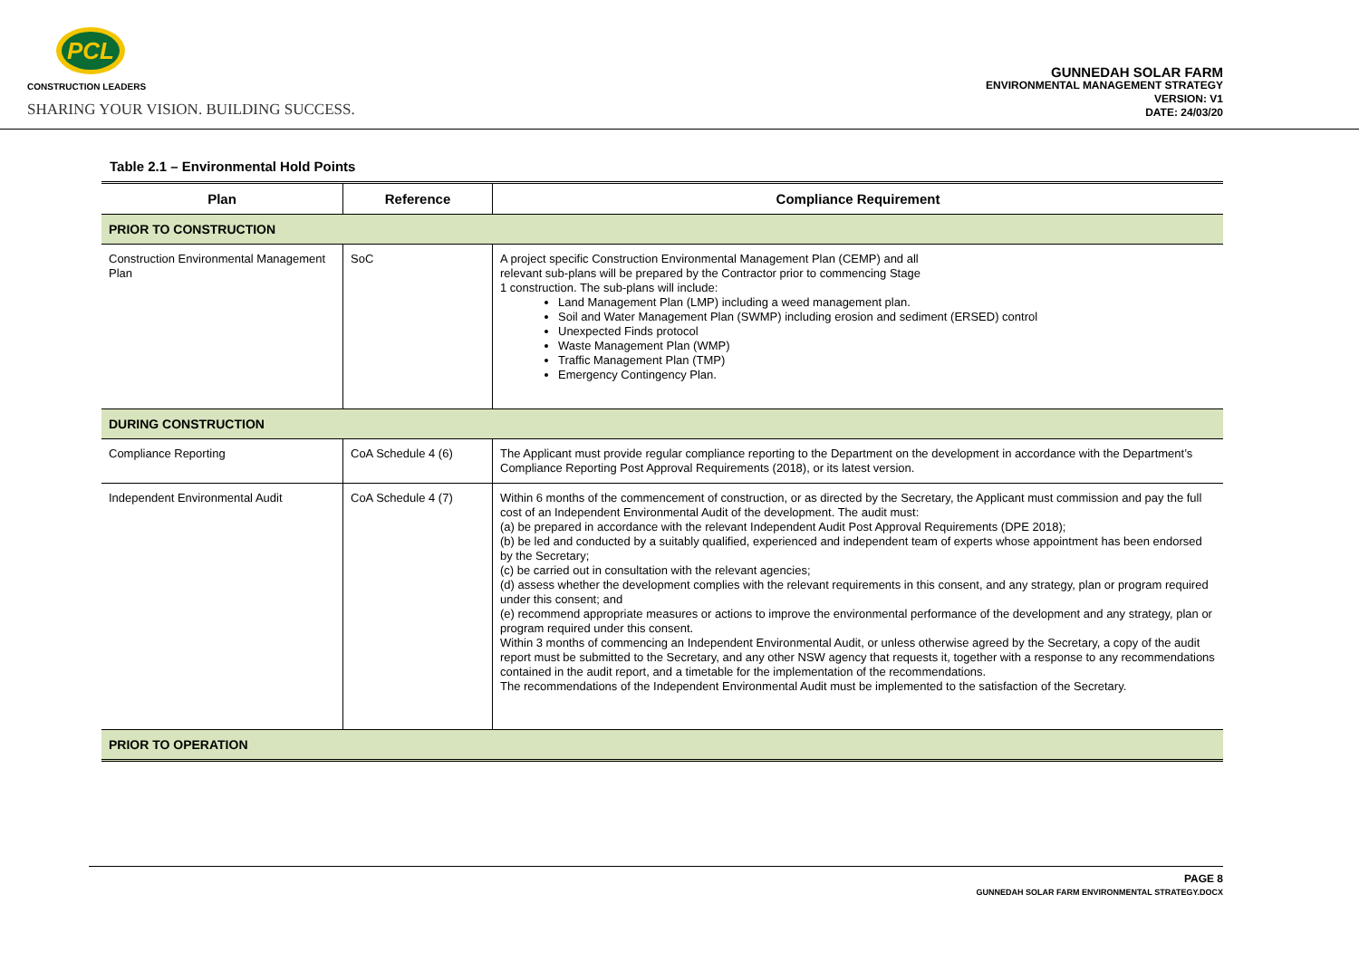PCL
CONSTRUCTION LEADERS
SHARING YOUR VISION. BUILDING SUCCESS.
GUNNEDAH SOLAR FARM
ENVIRONMENTAL MANAGEMENT STRATEGY
VERSION: V1
DATE: 24/03/20
Table 2.1 – Environmental Hold Points
| Plan | Reference | Compliance Requirement |
| --- | --- | --- |
| PRIOR TO CONSTRUCTION | | |
| Construction Environmental Management Plan | SoC | A project specific Construction Environmental Management Plan (CEMP) and all relevant sub-plans will be prepared by the Contractor prior to commencing Stage 1 construction. The sub-plans will include: Land Management Plan (LMP) including a weed management plan. Soil and Water Management Plan (SWMP) including erosion and sediment (ERSED) control Unexpected Finds protocol Waste Management Plan (WMP) Traffic Management Plan (TMP) Emergency Contingency Plan. |
| DURING CONSTRUCTION | | |
| Compliance Reporting | CoA Schedule 4 (6) | The Applicant must provide regular compliance reporting to the Department on the development in accordance with the Department’s Compliance Reporting Post Approval Requirements (2018), or its latest version. |
| Independent Environmental Audit | CoA Schedule 4 (7) | Within 6 months of the commencement of construction, or as directed by the Secretary, the Applicant must commission and pay the full cost of an Independent Environmental Audit of the development. The audit must: (a) be prepared in accordance with the relevant Independent Audit Post Approval Requirements (DPE 2018); (b) be led and conducted by a suitably qualified, experienced and independent team of experts whose appointment has been endorsed by the Secretary; (c) be carried out in consultation with the relevant agencies; (d) assess whether the development complies with the relevant requirements in this consent, and any strategy, plan or program required under this consent; and (e) recommend appropriate measures or actions to improve the environmental performance of the development and any strategy, plan or program required under this consent. Within 3 months of commencing an Independent Environmental Audit, or unless otherwise agreed by the Secretary, a copy of the audit report must be submitted to the Secretary, and any other NSW agency that requests it, together with a response to any recommendations contained in the audit report, and a timetable for the implementation of the recommendations. The recommendations of the Independent Environmental Audit must be implemented to the satisfaction of the Secretary. |
| PRIOR TO OPERATION | | |
PAGE 8
GUNNEDAH SOLAR FARM ENVIRONMENTAL STRATEGY.DOCX